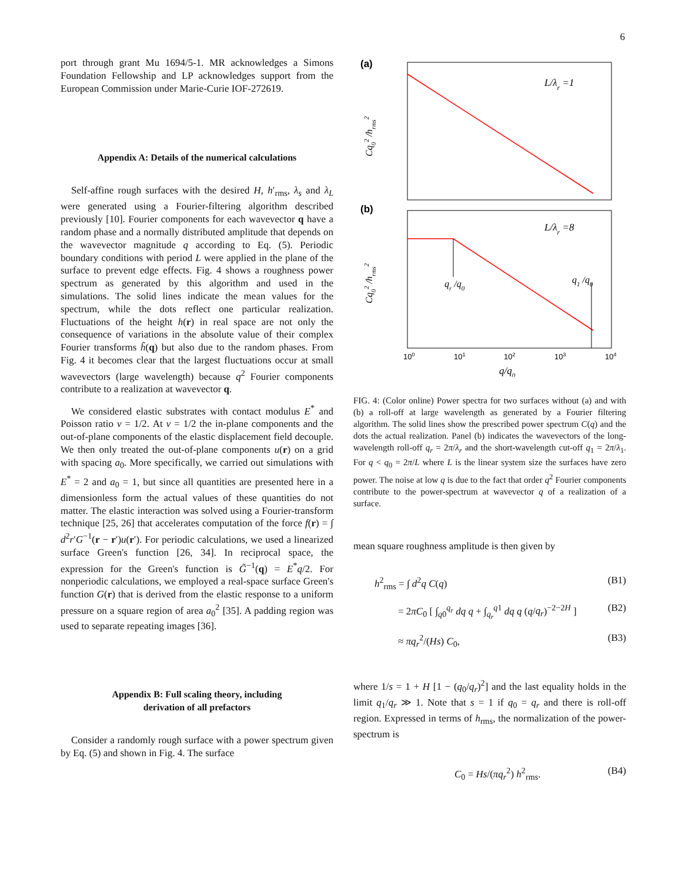6
port through grant Mu 1694/5-1. MR acknowledges a Simons Foundation Fellowship and LP acknowledges support from the European Commission under Marie-Curie IOF-272619.
Appendix A: Details of the numerical calculations
Self-affine rough surfaces with the desired H, h′<sub>rms</sub>, λ<sub>s</sub> and λ<sub>L</sub> were generated using a Fourier-filtering algorithm described previously [10]. Fourier components for each wavevector q have a random phase and a normally distributed amplitude that depends on the wavevector magnitude q according to Eq. (5). Periodic boundary conditions with period L were applied in the plane of the surface to prevent edge effects. Fig. 4 shows a roughness power spectrum as generated by this algorithm and used in the simulations. The solid lines indicate the mean values for the spectrum, while the dots reflect one particular realization. Fluctuations of the height h(r) in real space are not only the consequence of variations in the absolute value of their complex Fourier transforms h̃(q) but also due to the random phases. From Fig. 4 it becomes clear that the largest fluctuations occur at small wavevectors (large wavelength) because q<sup>2</sup> Fourier components contribute to a realization at wavevector q.
We considered elastic substrates with contact modulus E<sup>*</sup> and Poisson ratio ν = 1/2. At ν = 1/2 the in-plane components and the out-of-plane components of the elastic displacement field decouple. We then only treated the out-of-plane components u(r) on a grid with spacing a<sub>0</sub>. More specifically, we carried out simulations with E<sup>*</sup> = 2 and a<sub>0</sub> = 1, but since all quantities are presented here in a dimensionless form the actual values of these quantities do not matter. The elastic interaction was solved using a Fourier-transform technique [25, 26] that accelerates computation of the force f(r) = ∫ d<sup>2</sup>r′G<sup>−1</sup>(r − r′)u(r′). For periodic calculations, we used a linearized surface Green's function [26, 34]. In reciprocal space, the expression for the Green's function is G̃<sup>−1</sup>(q) = E<sup>*</sup>q/2. For nonperiodic calculations, we employed a real-space surface Green's function G(r) that is derived from the elastic response to a uniform pressure on a square region of area a<sub>0</sub><sup>2</sup> [35]. A padding region was used to separate repeating images [36].
Appendix B: Full scaling theory, including
derivation of all prefactors
Consider a randomly rough surface with a power spectrum given by Eq. (5) and shown in Fig. 4. The surface
(a)
L/λr =1
(b)
L/λr =8
qr /q0
q1 /q0
100
101
102
103
104
q/q0
Cq02 /hrms2
Cq02 /hrms2
FIG. 4: (Color online) Power spectra for two surfaces without (a) and with (b) a roll-off at large wavelength as generated by a Fourier filtering algorithm. The solid lines show the prescribed power spectrum C(q) and the dots the actual realization. Panel (b) indicates the wavevectors of the long-wavelength roll-off q<sub>r</sub> = 2π/λ<sub>r</sub> and the short-wavelength cut-off q<sub>1</sub> = 2π/λ<sub>1</sub>. For q < q<sub>0</sub> = 2π/L where L is the linear system size the surfaces have zero power. The noise at low q is due to the fact that order q<sup>2</sup> Fourier components contribute to the power-spectrum at wavevector q of a realization of a surface.
mean square roughness amplitude is then given by
h<sup>2</sup><sub>rms</sub> = ∫ d<sup>2</sup>q C(q) (B1)
= 2πC<sub>0</sub> [ ∫<sub>q0</sub><sup>q<sub>r</sub></sup> dq q + ∫<sub>q<sub>r</sub></sub><sup>q1</sup> dq q (q/q<sub>r</sub>)<sup>−2−2H</sup> ] (B2)
≈ πq<sub>r</sub><sup>2</sup>/(Hs) C<sub>0</sub>, (B3)
where 1/s = 1 + H [1 − (q<sub>0</sub>/q<sub>r</sub>)<sup>2</sup>] and the last equality holds in the limit q<sub>1</sub>/q<sub>r</sub> ≫ 1. Note that s = 1 if q<sub>0</sub> = q<sub>r</sub> and there is roll-off region. Expressed in terms of h<sub>rms</sub>, the normalization of the power-spectrum is
C<sub>0</sub> = Hs/(πq<sub>r</sub><sup>2</sup>) h<sup>2</sup><sub>rms</sub>. (B4)